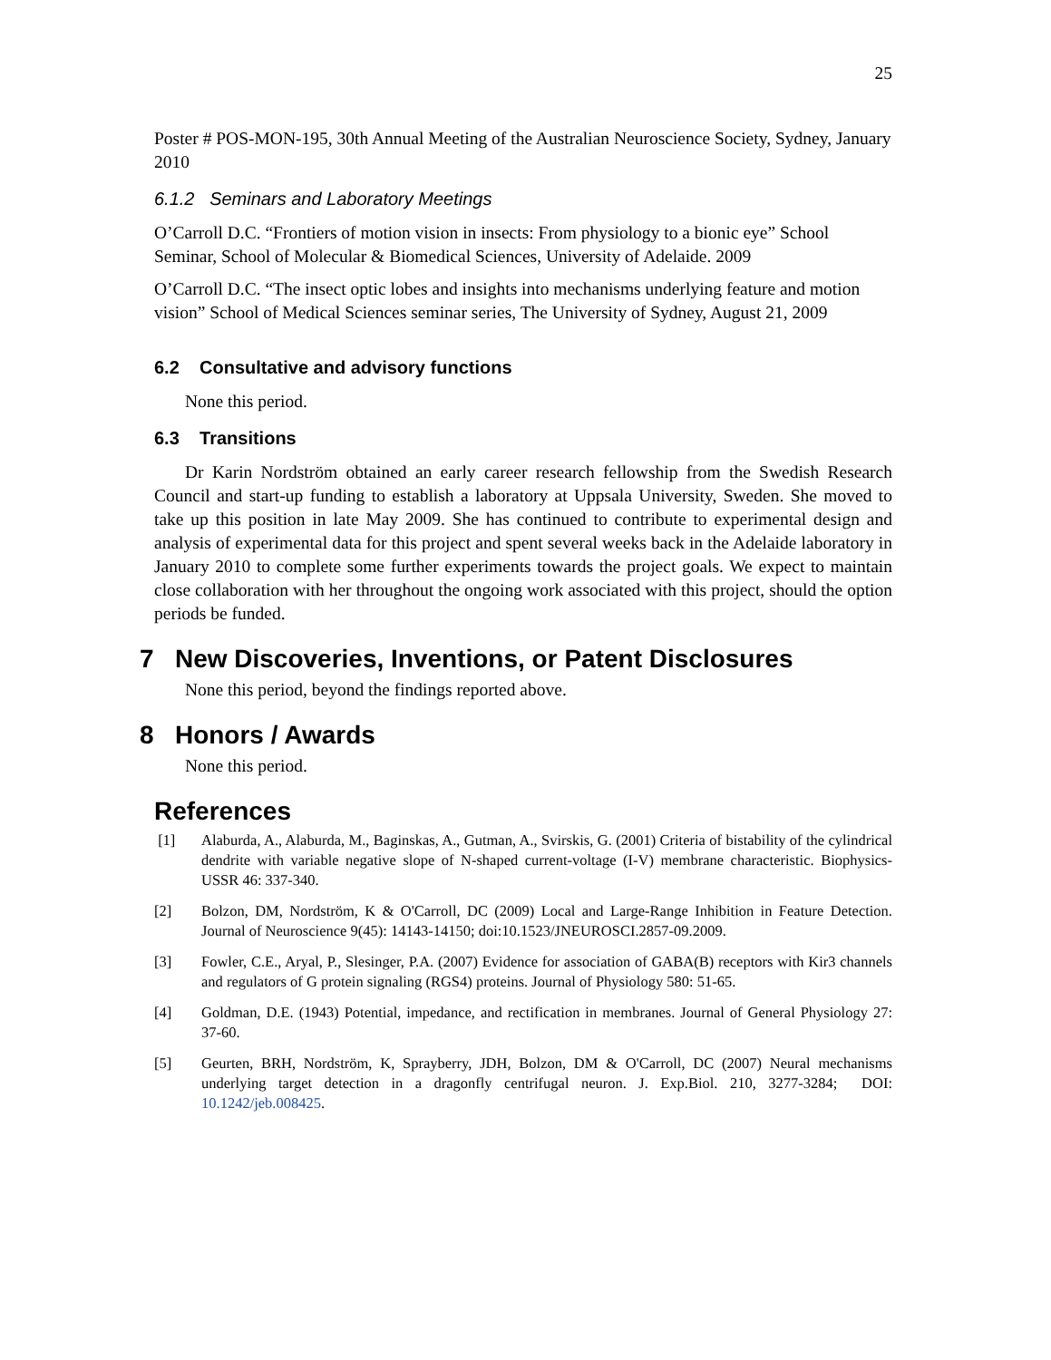25
Poster # POS-MON-195, 30th Annual Meeting of the Australian Neuroscience Society, Sydney, January 2010
6.1.2 Seminars and Laboratory Meetings
O’Carroll D.C. “Frontiers of motion vision in insects: From physiology to a bionic eye” School Seminar, School of Molecular & Biomedical Sciences, University of Adelaide. 2009
O’Carroll D.C. “The insect optic lobes and insights into mechanisms underlying feature and motion vision” School of Medical Sciences seminar series, The University of Sydney, August 21, 2009
6.2 Consultative and advisory functions
None this period.
6.3 Transitions
Dr Karin Nordström obtained an early career research fellowship from the Swedish Research Council and start-up funding to establish a laboratory at Uppsala University, Sweden. She moved to take up this position in late May 2009. She has continued to contribute to experimental design and analysis of experimental data for this project and spent several weeks back in the Adelaide laboratory in January 2010 to complete some further experiments towards the project goals. We expect to maintain close collaboration with her throughout the ongoing work associated with this project, should the option periods be funded.
7 New Discoveries, Inventions, or Patent Disclosures
None this period, beyond the findings reported above.
8 Honors / Awards
None this period.
References
[1] Alaburda, A., Alaburda, M., Baginskas, A., Gutman, A., Svirskis, G. (2001) Criteria of bistability of the cylindrical dendrite with variable negative slope of N-shaped current-voltage (I-V) membrane characteristic. Biophysics-USSR 46: 337-340.
[2] Bolzon, DM, Nordström, K & O'Carroll, DC (2009) Local and Large-Range Inhibition in Feature Detection. Journal of Neuroscience 9(45): 14143-14150; doi:10.1523/JNEUROSCI.2857-09.2009.
[3] Fowler, C.E., Aryal, P., Slesinger, P.A. (2007) Evidence for association of GABA(B) receptors with Kir3 channels and regulators of G protein signaling (RGS4) proteins. Journal of Physiology 580: 51-65.
[4] Goldman, D.E. (1943) Potential, impedance, and rectification in membranes. Journal of General Physiology 27: 37-60.
[5] Geurten, BRH, Nordström, K, Sprayberry, JDH, Bolzon, DM & O'Carroll, DC (2007) Neural mechanisms underlying target detection in a dragonfly centrifugal neuron. J. Exp.Biol. 210, 3277-3284; DOI: 10.1242/jeb.008425.